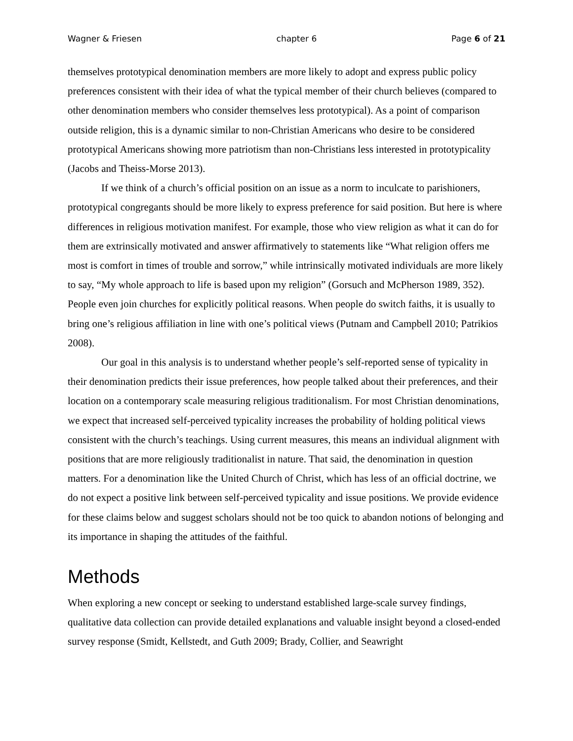Wagner & Friesen chapter 6 Page 6 of 21
themselves prototypical denomination members are more likely to adopt and express public policy preferences consistent with their idea of what the typical member of their church believes (compared to other denomination members who consider themselves less prototypical). As a point of comparison outside religion, this is a dynamic similar to non-Christian Americans who desire to be considered prototypical Americans showing more patriotism than non-Christians less interested in prototypicality (Jacobs and Theiss-Morse 2013).
If we think of a church’s official position on an issue as a norm to inculcate to parishioners, prototypical congregants should be more likely to express preference for said position. But here is where differences in religious motivation manifest. For example, those who view religion as what it can do for them are extrinsically motivated and answer affirmatively to statements like “What religion offers me most is comfort in times of trouble and sorrow,” while intrinsically motivated individuals are more likely to say, “My whole approach to life is based upon my religion” (Gorsuch and McPherson 1989, 352). People even join churches for explicitly political reasons. When people do switch faiths, it is usually to bring one’s religious affiliation in line with one’s political views (Putnam and Campbell 2010; Patrikios 2008).
Our goal in this analysis is to understand whether people’s self-reported sense of typicality in their denomination predicts their issue preferences, how people talked about their preferences, and their location on a contemporary scale measuring religious traditionalism. For most Christian denominations, we expect that increased self-perceived typicality increases the probability of holding political views consistent with the church’s teachings. Using current measures, this means an individual alignment with positions that are more religiously traditionalist in nature. That said, the denomination in question matters. For a denomination like the United Church of Christ, which has less of an official doctrine, we do not expect a positive link between self-perceived typicality and issue positions. We provide evidence for these claims below and suggest scholars should not be too quick to abandon notions of belonging and its importance in shaping the attitudes of the faithful.
Methods
When exploring a new concept or seeking to understand established large-scale survey findings, qualitative data collection can provide detailed explanations and valuable insight beyond a closed-ended survey response (Smidt, Kellstedt, and Guth 2009; Brady, Collier, and Seawright